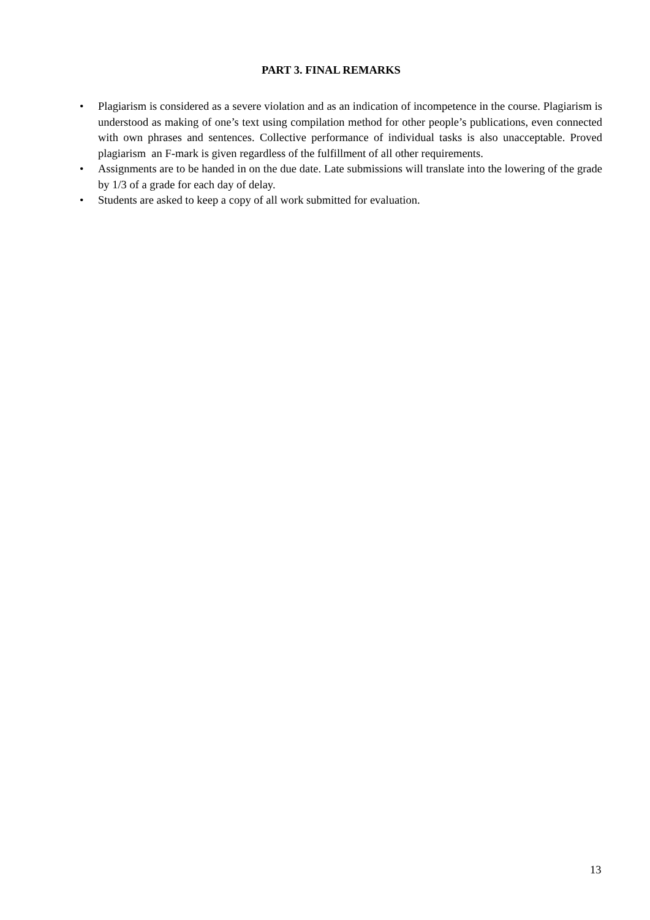PART 3. FINAL REMARKS
• Plagiarism is considered as a severe violation and as an indication of incompetence in the course. Plagiarism is understood as making of one’s text using compilation method for other people’s publications, even connected with own phrases and sentences. Collective performance of individual tasks is also unacceptable. Proved plagiarism an F-mark is given regardless of the fulfillment of all other requirements.
• Assignments are to be handed in on the due date. Late submissions will translate into the lowering of the grade by 1/3 of a grade for each day of delay.
• Students are asked to keep a copy of all work submitted for evaluation.
13